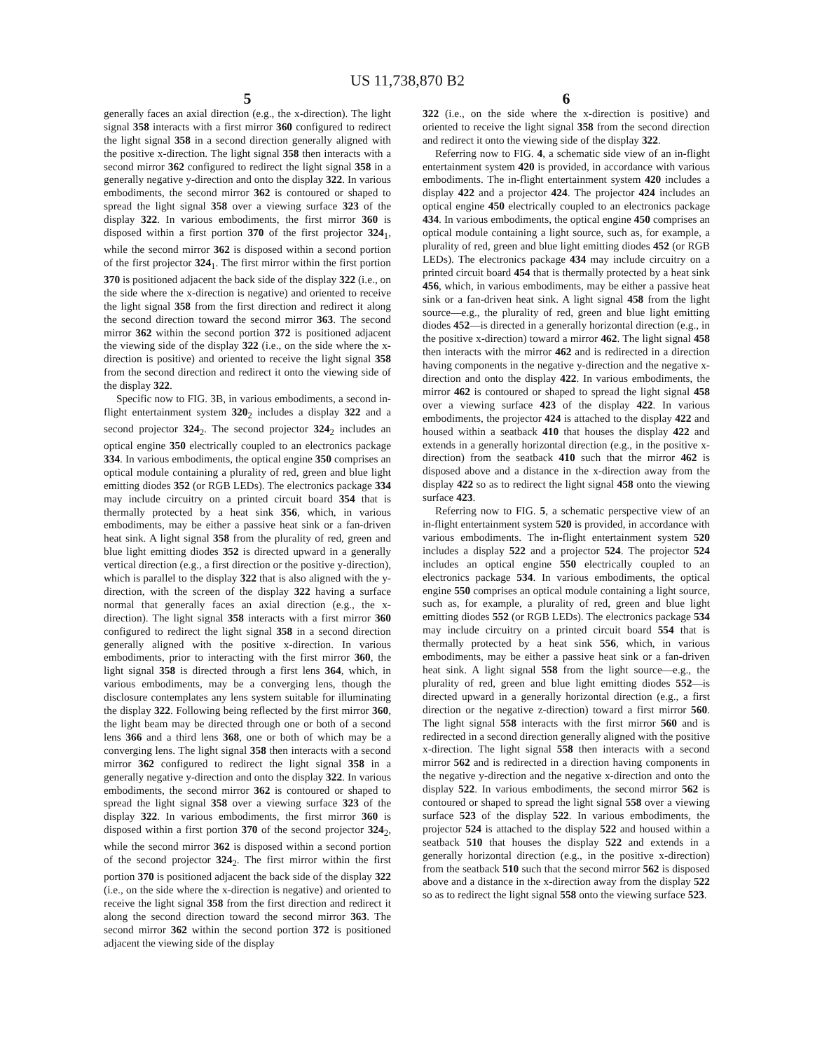US 11,738,870 B2
5
generally faces an axial direction (e.g., the x-direction). The light signal 358 interacts with a first mirror 360 configured to redirect the light signal 358 in a second direction generally aligned with the positive x-direction. The light signal 358 then interacts with a second mirror 362 configured to redirect the light signal 358 in a generally negative y-direction and onto the display 322. In various embodiments, the second mirror 362 is contoured or shaped to spread the light signal 358 over a viewing surface 323 of the display 322. In various embodiments, the first mirror 360 is disposed within a first portion 370 of the first projector 324<sub>1</sub>, while the second mirror 362 is disposed within a second portion of the first projector 324<sub>1</sub>. The first mirror within the first portion 370 is positioned adjacent the back side of the display 322 (i.e., on the side where the x-direction is negative) and oriented to receive the light signal 358 from the first direction and redirect it along the second direction toward the second mirror 363. The second mirror 362 within the second portion 372 is positioned adjacent the viewing side of the display 322 (i.e., on the side where the x-direction is positive) and oriented to receive the light signal 358 from the second direction and redirect it onto the viewing side of the display 322.
Specific now to FIG. 3B, in various embodiments, a second in-flight entertainment system 320<sub>2</sub> includes a display 322 and a second projector 324<sub>2</sub>. The second projector 324<sub>2</sub> includes an optical engine 350 electrically coupled to an electronics package 334. In various embodiments, the optical engine 350 comprises an optical module containing a plurality of red, green and blue light emitting diodes 352 (or RGB LEDs). The electronics package 334 may include circuitry on a printed circuit board 354 that is thermally protected by a heat sink 356, which, in various embodiments, may be either a passive heat sink or a fan-driven heat sink. A light signal 358 from the plurality of red, green and blue light emitting diodes 352 is directed upward in a generally vertical direction (e.g., a first direction or the positive y-direction), which is parallel to the display 322 that is also aligned with the y-direction, with the screen of the display 322 having a surface normal that generally faces an axial direction (e.g., the x-direction). The light signal 358 interacts with a first mirror 360 configured to redirect the light signal 358 in a second direction generally aligned with the positive x-direction. In various embodiments, prior to interacting with the first mirror 360, the light signal 358 is directed through a first lens 364, which, in various embodiments, may be a converging lens, though the disclosure contemplates any lens system suitable for illuminating the display 322. Following being reflected by the first mirror 360, the light beam may be directed through one or both of a second lens 366 and a third lens 368, one or both of which may be a converging lens. The light signal 358 then interacts with a second mirror 362 configured to redirect the light signal 358 in a generally negative y-direction and onto the display 322. In various embodiments, the second mirror 362 is contoured or shaped to spread the light signal 358 over a viewing surface 323 of the display 322. In various embodiments, the first mirror 360 is disposed within a first portion 370 of the second projector 324<sub>2</sub>, while the second mirror 362 is disposed within a second portion of the second projector 324<sub>2</sub>. The first mirror within the first portion 370 is positioned adjacent the back side of the display 322 (i.e., on the side where the x-direction is negative) and oriented to receive the light signal 358 from the first direction and redirect it along the second direction toward the second mirror 363. The second mirror 362 within the second portion 372 is positioned adjacent the viewing side of the display
6
322 (i.e., on the side where the x-direction is positive) and oriented to receive the light signal 358 from the second direction and redirect it onto the viewing side of the display 322.
Referring now to FIG. 4, a schematic side view of an in-flight entertainment system 420 is provided, in accordance with various embodiments. The in-flight entertainment system 420 includes a display 422 and a projector 424. The projector 424 includes an optical engine 450 electrically coupled to an electronics package 434. In various embodiments, the optical engine 450 comprises an optical module containing a light source, such as, for example, a plurality of red, green and blue light emitting diodes 452 (or RGB LEDs). The electronics package 434 may include circuitry on a printed circuit board 454 that is thermally protected by a heat sink 456, which, in various embodiments, may be either a passive heat sink or a fan-driven heat sink. A light signal 458 from the light source—e.g., the plurality of red, green and blue light emitting diodes 452—is directed in a generally horizontal direction (e.g., in the positive x-direction) toward a mirror 462. The light signal 458 then interacts with the mirror 462 and is redirected in a direction having components in the negative y-direction and the negative x-direction and onto the display 422. In various embodiments, the mirror 462 is contoured or shaped to spread the light signal 458 over a viewing surface 423 of the display 422. In various embodiments, the projector 424 is attached to the display 422 and housed within a seatback 410 that houses the display 422 and extends in a generally horizontal direction (e.g., in the positive x-direction) from the seatback 410 such that the mirror 462 is disposed above and a distance in the x-direction away from the display 422 so as to redirect the light signal 458 onto the viewing surface 423.
Referring now to FIG. 5, a schematic perspective view of an in-flight entertainment system 520 is provided, in accordance with various embodiments. The in-flight entertainment system 520 includes a display 522 and a projector 524. The projector 524 includes an optical engine 550 electrically coupled to an electronics package 534. In various embodiments, the optical engine 550 comprises an optical module containing a light source, such as, for example, a plurality of red, green and blue light emitting diodes 552 (or RGB LEDs). The electronics package 534 may include circuitry on a printed circuit board 554 that is thermally protected by a heat sink 556, which, in various embodiments, may be either a passive heat sink or a fan-driven heat sink. A light signal 558 from the light source—e.g., the plurality of red, green and blue light emitting diodes 552—is directed upward in a generally horizontal direction (e.g., a first direction or the negative z-direction) toward a first mirror 560. The light signal 558 interacts with the first mirror 560 and is redirected in a second direction generally aligned with the positive x-direction. The light signal 558 then interacts with a second mirror 562 and is redirected in a direction having components in the negative y-direction and the negative x-direction and onto the display 522. In various embodiments, the second mirror 562 is contoured or shaped to spread the light signal 558 over a viewing surface 523 of the display 522. In various embodiments, the projector 524 is attached to the display 522 and housed within a seatback 510 that houses the display 522 and extends in a generally horizontal direction (e.g., in the positive x-direction) from the seatback 510 such that the second mirror 562 is disposed above and a distance in the x-direction away from the display 522 so as to redirect the light signal 558 onto the viewing surface 523.